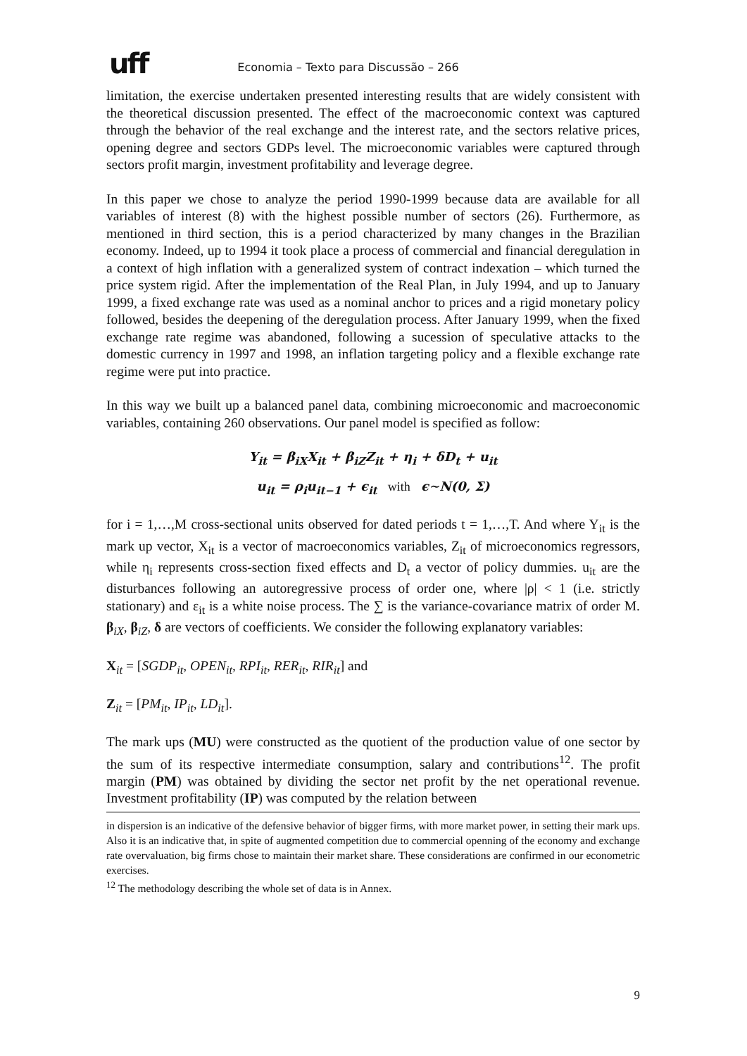uff
Economia – Texto para Discussão – 266
limitation, the exercise undertaken presented interesting results that are widely consistent with the theoretical discussion presented. The effect of the macroeconomic context was captured through the behavior of the real exchange and the interest rate, and the sectors relative prices, opening degree and sectors GDPs level. The microeconomic variables were captured through sectors profit margin, investment profitability and leverage degree.
In this paper we chose to analyze the period 1990-1999 because data are available for all variables of interest (8) with the highest possible number of sectors (26). Furthermore, as mentioned in third section, this is a period characterized by many changes in the Brazilian economy. Indeed, up to 1994 it took place a process of commercial and financial deregulation in a context of high inflation with a generalized system of contract indexation – which turned the price system rigid. After the implementation of the Real Plan, in July 1994, and up to January 1999, a fixed exchange rate was used as a nominal anchor to prices and a rigid monetary policy followed, besides the deepening of the deregulation process. After January 1999, when the fixed exchange rate regime was abandoned, following a sucession of speculative attacks to the domestic currency in 1997 and 1998, an inflation targeting policy and a flexible exchange rate regime were put into practice.
In this way we built up a balanced panel data, combining microeconomic and macroeconomic variables, containing 260 observations. Our panel model is specified as follow:
Y<sub>it</sub> = β<sub>iX</sub>X<sub>it</sub> + β<sub>iZ</sub>Z<sub>it</sub> + η<sub>i</sub> + δD<sub>t</sub> + u<sub>it</sub>
u<sub>it</sub> = ρ<sub>i</sub>u<sub>it−1</sub> + ϵ<sub>it</sub> with ϵ∼N(0, Σ)
for i = 1,…,M cross-sectional units observed for dated periods t = 1,…,T. And where Y<sub>it</sub> is the mark up vector, X<sub>it</sub> is a vector of macroeconomics variables, Z<sub>it</sub> of microeconomics regressors, while η<sub>i</sub> represents cross-section fixed effects and D<sub>t</sub> a vector of policy dummies. u<sub>it</sub> are the disturbances following an autoregressive process of order one, where |ρ| < 1 (i.e. strictly stationary) and ε<sub>it</sub> is a white noise process. The ∑ is the variance-covariance matrix of order M. β<sub>iX</sub>, β<sub>iZ</sub>, δ are vectors of coefficients. We consider the following explanatory variables:
X<sub>it</sub> = [SGDP<sub>it</sub>, OPEN<sub>it</sub>, RPI<sub>it</sub>, RER<sub>it</sub>, RIR<sub>it</sub>] and
Z<sub>it</sub> = [PM<sub>it</sub>, IP<sub>it</sub>, LD<sub>it</sub>].
The mark ups (MU) were constructed as the quotient of the production value of one sector by the sum of its respective intermediate consumption, salary and contributions<sup>12</sup>. The profit margin (PM) was obtained by dividing the sector net profit by the net operational revenue. Investment profitability (IP) was computed by the relation between
in dispersion is an indicative of the defensive behavior of bigger firms, with more market power, in setting their mark ups. Also it is an indicative that, in spite of augmented competition due to commercial openning of the economy and exchange rate overvaluation, big firms chose to maintain their market share. These considerations are confirmed in our econometric exercises.
<sup>12</sup> The methodology describing the whole set of data is in Annex.
9